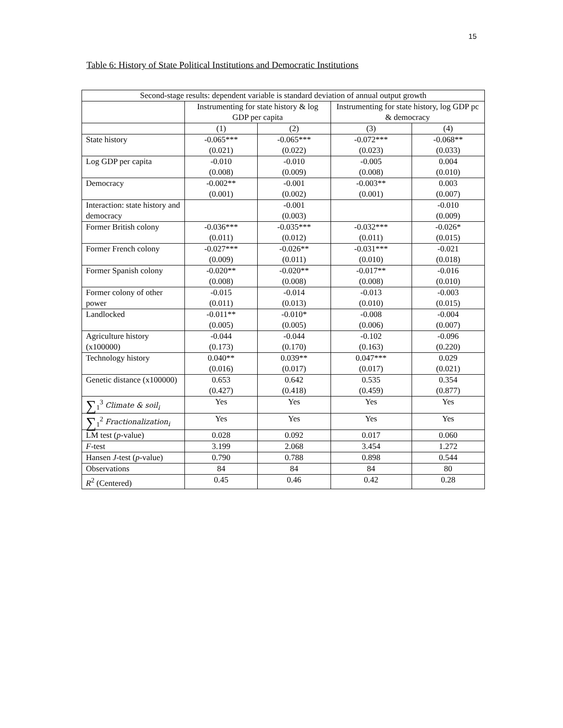15
Table 6: History of State Political Institutions and Democratic Institutions
| Second-stage results: dependent variable is standard deviation of annual output growth | | | | |
| | Instrumenting for state history & log GDP per capita | | Instrumenting for state history, log GDP pc & democracy | |
| | (1) | (2) | (3) | (4) |
| State history | -0.065*** (0.021) | -0.065*** (0.022) | -0.072*** (0.023) | -0.068** (0.033) |
| Log GDP per capita | -0.010 (0.008) | -0.010 (0.009) | -0.005 (0.008) | 0.004 (0.010) |
| Democracy | -0.002** (0.001) | -0.001 (0.002) | -0.003** (0.001) | 0.003 (0.007) |
| Interaction: state history and democracy | | -0.001 (0.003) | | -0.010 (0.009) |
| Former British colony | -0.036*** (0.011) | -0.035*** (0.012) | -0.032*** (0.011) | -0.026* (0.015) |
| Former French colony | -0.027*** (0.009) | -0.026** (0.011) | -0.031*** (0.010) | -0.021 (0.018) |
| Former Spanish colony | -0.020** (0.008) | -0.020** (0.008) | -0.017** (0.008) | -0.016 (0.010) |
| Former colony of other power | -0.015 (0.011) | -0.014 (0.013) | -0.013 (0.010) | -0.003 (0.015) |
| Landlocked | -0.011** (0.005) | -0.010* (0.005) | -0.008 (0.006) | -0.004 (0.007) |
| Agriculture history (x100000) | -0.044 (0.173) | -0.044 (0.170) | -0.102 (0.163) | -0.096 (0.220) |
| Technology history | 0.040** (0.016) | 0.039** (0.017) | 0.047*** (0.017) | 0.029 (0.021) |
| Genetic distance (x100000) | 0.653 (0.427) | 0.642 (0.418) | 0.535 (0.459) | 0.354 (0.877) |
| ∑<sub>1</sub><sup>3</sup> Climate & soil<sub>i</sub> | Yes | Yes | Yes | Yes |
| ∑<sub>1</sub><sup>2</sup> Fractionalization<sub>i</sub> | Yes | Yes | Yes | Yes |
| LM test ( p -value) | 0.028 | 0.092 | 0.017 | 0.060 |
| F -test | 3.199 | 2.068 | 3.454 | 1.272 |
| Hansen J -test ( p -value) | 0.790 | 0.788 | 0.898 | 0.544 |
| Observations | 84 | 84 | 84 | 80 |
| R<sup>2</sup> (Centered) | 0.45 | 0.46 | 0.42 | 0.28 |